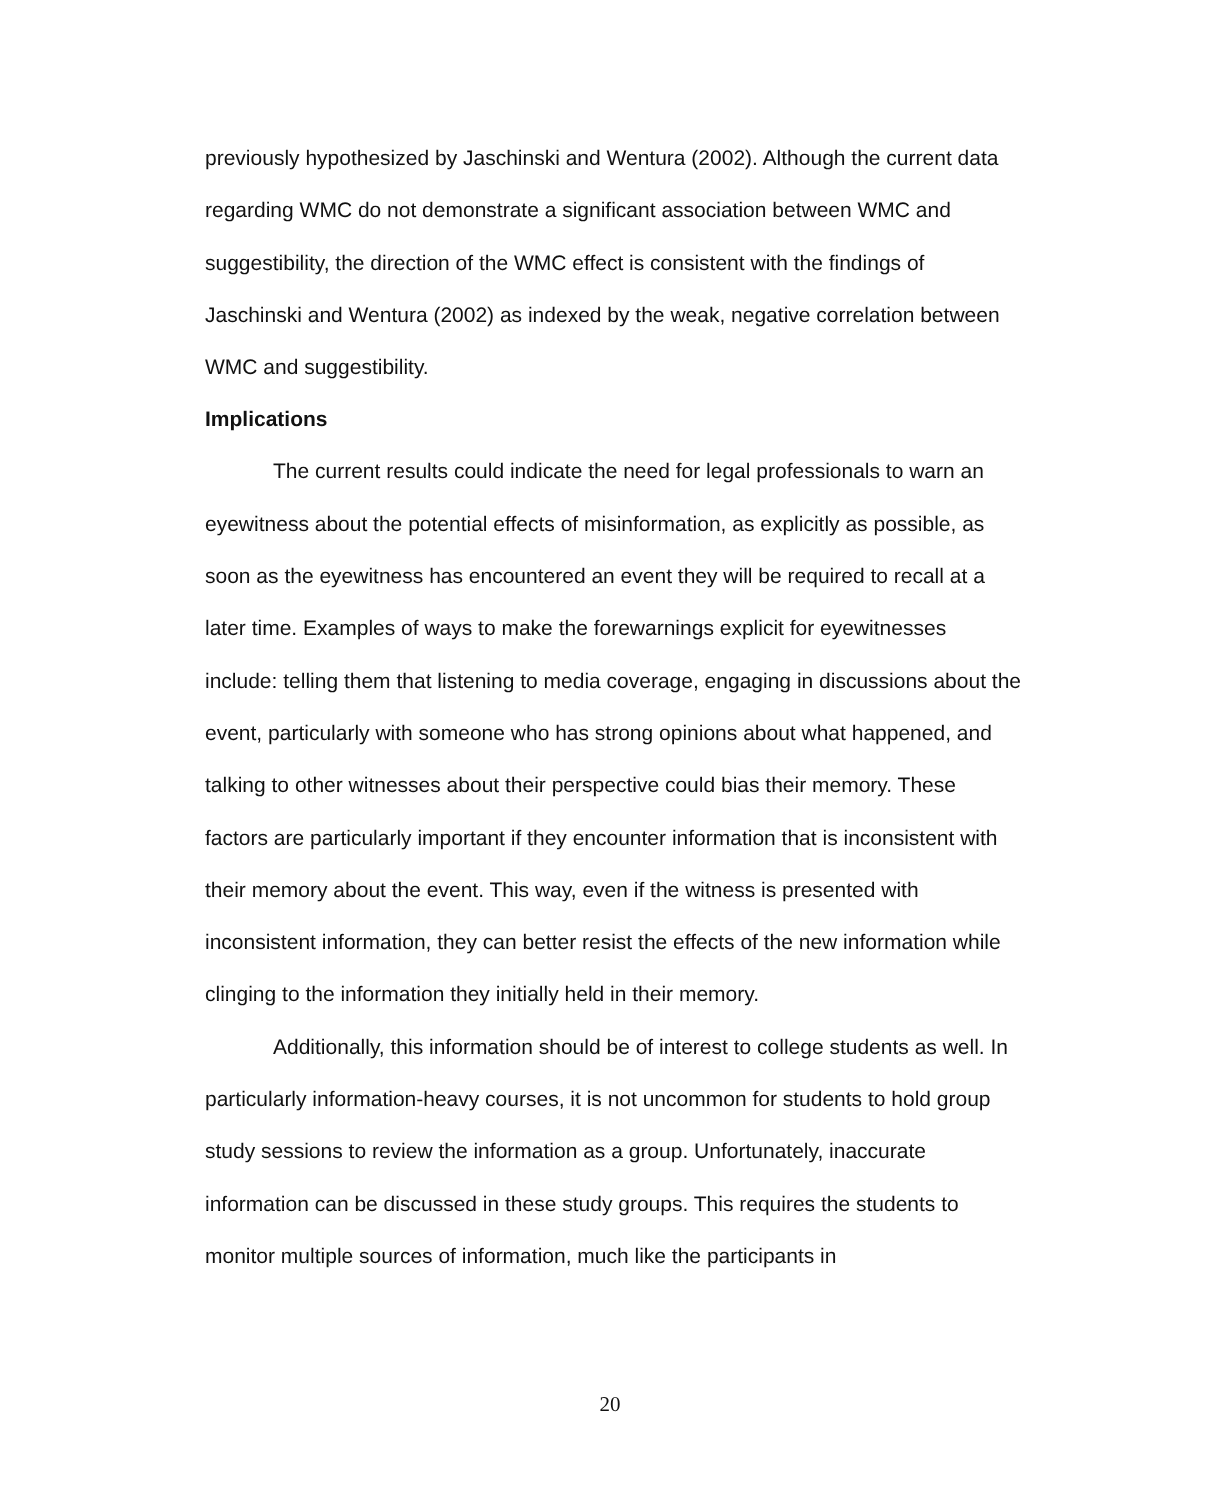previously hypothesized by Jaschinski and Wentura (2002). Although the current data regarding WMC do not demonstrate a significant association between WMC and suggestibility, the direction of the WMC effect is consistent with the findings of Jaschinski and Wentura (2002) as indexed by the weak, negative correlation between WMC and suggestibility.
Implications
The current results could indicate the need for legal professionals to warn an eyewitness about the potential effects of misinformation, as explicitly as possible, as soon as the eyewitness has encountered an event they will be required to recall at a later time. Examples of ways to make the forewarnings explicit for eyewitnesses include: telling them that listening to media coverage, engaging in discussions about the event, particularly with someone who has strong opinions about what happened, and talking to other witnesses about their perspective could bias their memory. These factors are particularly important if they encounter information that is inconsistent with their memory about the event. This way, even if the witness is presented with inconsistent information, they can better resist the effects of the new information while clinging to the information they initially held in their memory.
Additionally, this information should be of interest to college students as well. In particularly information-heavy courses, it is not uncommon for students to hold group study sessions to review the information as a group. Unfortunately, inaccurate information can be discussed in these study groups. This requires the students to monitor multiple sources of information, much like the participants in
20